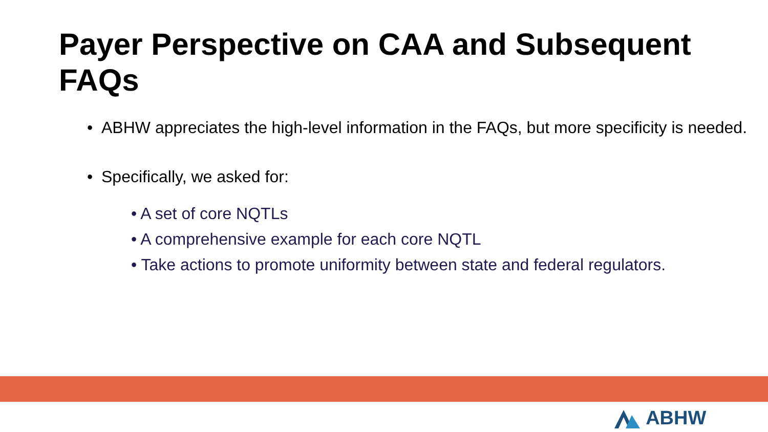Payer Perspective on CAA and Subsequent FAQs
• ABHW appreciates the high-level information in the FAQs, but more specificity is needed.
• Specifically, we asked for:
• A set of core NQTLs
• A comprehensive example for each core NQTL
• Take actions to promote uniformity between state and federal regulators.
ABHW